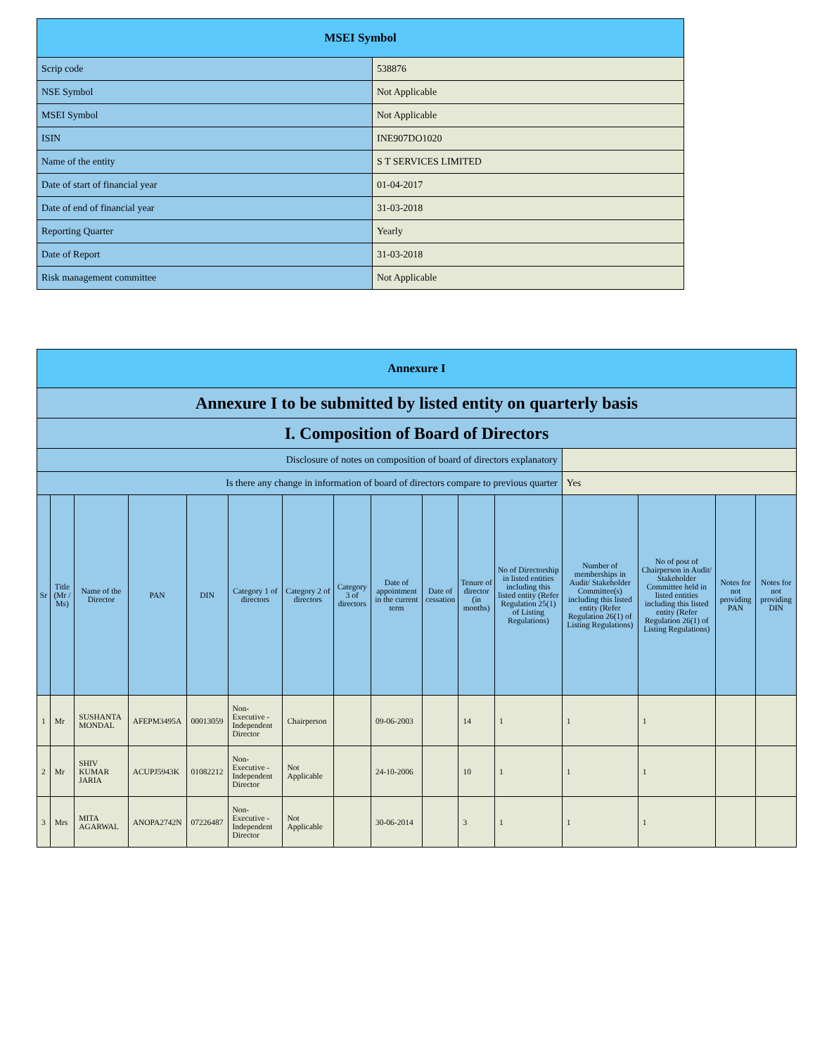| MSEI Symbol | |
| Scrip code | 538876 |
| NSE Symbol | Not Applicable |
| MSEI Symbol | Not Applicable |
| ISIN | INE907DO1020 |
| Name of the entity | S T SERVICES LIMITED |
| Date of start of financial year | 01-04-2017 |
| Date of end of financial year | 31-03-2018 |
| Reporting Quarter | Yearly |
| Date of Report | 31-03-2018 |
| Risk management committee | Not Applicable |
| Annexure I | | | | | | | | | | | | | | | |
| Annexure I to be submitted by listed entity on quarterly basis | | | | | | | | | | | | | | | |
| I. Composition of Board of Directors | | | | | | | | | | | | | | | |
| Disclosure of notes on composition of board of directors explanatory | | | | | | | | | | | | | | | |
| Is there any change in information of board of directors compare to previous quarter | | | | | | | | | | | | Yes | | | |
| Sr | Title (Mr / Ms) | Name of the Director | PAN | DIN | Category 1 of directors | Category 2 of directors | Category 3 of directors | Date of appointment in the current term | Date of cessation | Tenure of director (in months) | No of Directorship in listed entities including this listed entity (Refer Regulation 25(1) of Listing Regulations) | Number of memberships in Audit/ Stakeholder Committee(s) including this listed entity (Refer Regulation 26(1) of Listing Regulations) | No of post of Chairperson in Audit/ Stakeholder Committee held in listed entities including this listed entity (Refer Regulation 26(1) of Listing Regulations) | Notes for not providing PAN | Notes for not providing DIN |
| 1 | Mr | SUSHANTA MONDAL | AFEPM3495A | 00013059 | Non-Executive - Independent Director | Chairperson | | 09-06-2003 | | 14 | 1 | 1 | 1 | | |
| 2 | Mr | SHIV KUMAR JARIA | ACUPJ5943K | 01082212 | Non-Executive - Independent Director | Not Applicable | | 24-10-2006 | | 10 | 1 | 1 | 1 | | |
| 3 | Mrs | MITA AGARWAL | ANOPA2742N | 07226487 | Non-Executive - Independent Director | Not Applicable | | 30-06-2014 | | 3 | 1 | 1 | 1 | | |